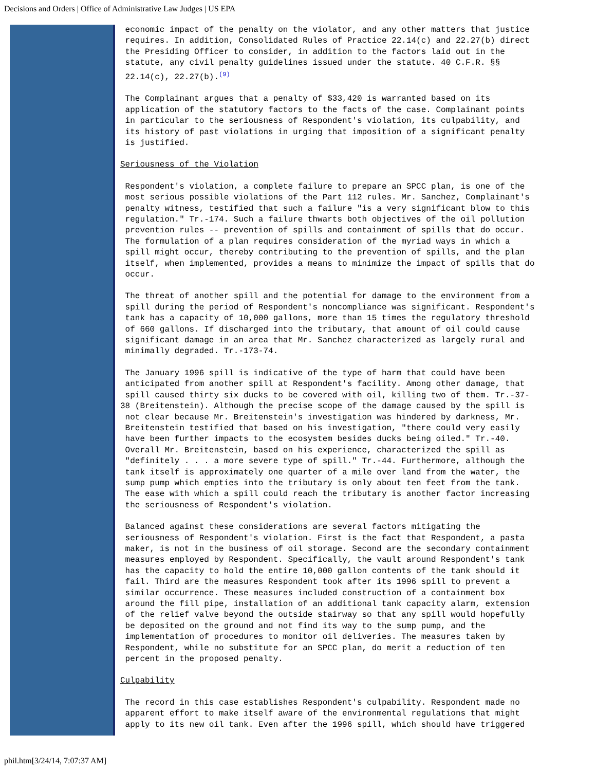Decisions and Orders | Office of Administrative Law Judges | US EPA
economic impact of the penalty on the violator, and any other matters that justice requires. In addition, Consolidated Rules of Practice 22.14(c) and 22.27(b) direct the Presiding Officer to consider, in addition to the factors laid out in the statute, any civil penalty guidelines issued under the statute. 40 C.F.R. §§ 22.14(c), 22.27(b).<sup>(9)</sup>
The Complainant argues that a penalty of $33,420 is warranted based on its application of the statutory factors to the facts of the case. Complainant points in particular to the seriousness of Respondent's violation, its culpability, and its history of past violations in urging that imposition of a significant penalty is justified.
Seriousness of the Violation
Respondent's violation, a complete failure to prepare an SPCC plan, is one of the most serious possible violations of the Part 112 rules. Mr. Sanchez, Complainant's penalty witness, testified that such a failure "is a very significant blow to this regulation." Tr.-174. Such a failure thwarts both objectives of the oil pollution prevention rules -- prevention of spills and containment of spills that do occur. The formulation of a plan requires consideration of the myriad ways in which a spill might occur, thereby contributing to the prevention of spills, and the plan itself, when implemented, provides a means to minimize the impact of spills that do occur.
The threat of another spill and the potential for damage to the environment from a spill during the period of Respondent's noncompliance was significant. Respondent's tank has a capacity of 10,000 gallons, more than 15 times the regulatory threshold of 660 gallons. If discharged into the tributary, that amount of oil could cause significant damage in an area that Mr. Sanchez characterized as largely rural and minimally degraded. Tr.-173-74.
The January 1996 spill is indicative of the type of harm that could have been anticipated from another spill at Respondent's facility. Among other damage, that spill caused thirty six ducks to be covered with oil, killing two of them. Tr.-37- 38 (Breitenstein). Although the precise scope of the damage caused by the spill is not clear because Mr. Breitenstein's investigation was hindered by darkness, Mr. Breitenstein testified that based on his investigation, "there could very easily have been further impacts to the ecosystem besides ducks being oiled." Tr.-40. Overall Mr. Breitenstein, based on his experience, characterized the spill as "definitely . . . a more severe type of spill." Tr.-44. Furthermore, although the tank itself is approximately one quarter of a mile over land from the water, the sump pump which empties into the tributary is only about ten feet from the tank. The ease with which a spill could reach the tributary is another factor increasing the seriousness of Respondent's violation.
Balanced against these considerations are several factors mitigating the seriousness of Respondent's violation. First is the fact that Respondent, a pasta maker, is not in the business of oil storage. Second are the secondary containment measures employed by Respondent. Specifically, the vault around Respondent's tank has the capacity to hold the entire 10,000 gallon contents of the tank should it fail. Third are the measures Respondent took after its 1996 spill to prevent a similar occurrence. These measures included construction of a containment box around the fill pipe, installation of an additional tank capacity alarm, extension of the relief valve beyond the outside stairway so that any spill would hopefully be deposited on the ground and not find its way to the sump pump, and the implementation of procedures to monitor oil deliveries. The measures taken by Respondent, while no substitute for an SPCC plan, do merit a reduction of ten percent in the proposed penalty.
Culpability
The record in this case establishes Respondent's culpability. Respondent made no apparent effort to make itself aware of the environmental regulations that might apply to its new oil tank. Even after the 1996 spill, which should have triggered
phil.htm[3/24/14, 7:07:37 AM]